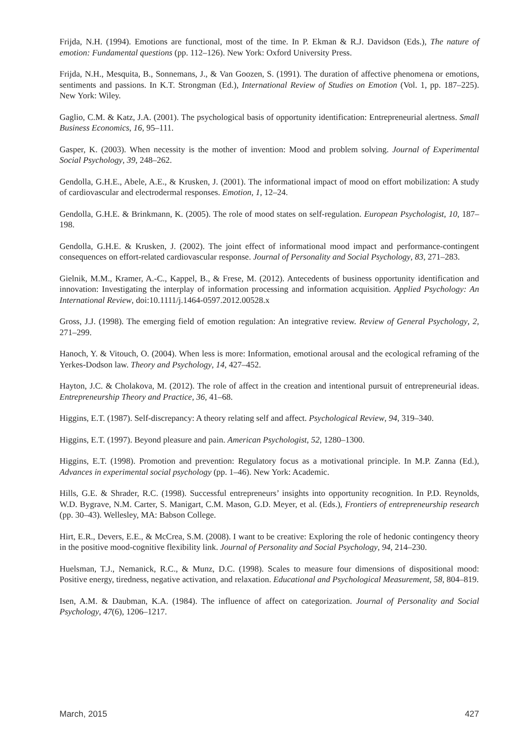Frijda, N.H. (1994). Emotions are functional, most of the time. In P. Ekman & R.J. Davidson (Eds.), The nature of emotion: Fundamental questions (pp. 112–126). New York: Oxford University Press.
Frijda, N.H., Mesquita, B., Sonnemans, J., & Van Goozen, S. (1991). The duration of affective phenomena or emotions, sentiments and passions. In K.T. Strongman (Ed.), International Review of Studies on Emotion (Vol. 1, pp. 187–225). New York: Wiley.
Gaglio, C.M. & Katz, J.A. (2001). The psychological basis of opportunity identification: Entrepreneurial alertness. Small Business Economics, 16, 95–111.
Gasper, K. (2003). When necessity is the mother of invention: Mood and problem solving. Journal of Experimental Social Psychology, 39, 248–262.
Gendolla, G.H.E., Abele, A.E., & Krusken, J. (2001). The informational impact of mood on effort mobilization: A study of cardiovascular and electrodermal responses. Emotion, 1, 12–24.
Gendolla, G.H.E. & Brinkmann, K. (2005). The role of mood states on self-regulation. European Psychologist, 10, 187–198.
Gendolla, G.H.E. & Krusken, J. (2002). The joint effect of informational mood impact and performance-contingent consequences on effort-related cardiovascular response. Journal of Personality and Social Psychology, 83, 271–283.
Gielnik, M.M., Kramer, A.-C., Kappel, B., & Frese, M. (2012). Antecedents of business opportunity identification and innovation: Investigating the interplay of information processing and information acquisition. Applied Psychology: An International Review, doi:10.1111/j.1464-0597.2012.00528.x
Gross, J.J. (1998). The emerging field of emotion regulation: An integrative review. Review of General Psychology, 2, 271–299.
Hanoch, Y. & Vitouch, O. (2004). When less is more: Information, emotional arousal and the ecological reframing of the Yerkes-Dodson law. Theory and Psychology, 14, 427–452.
Hayton, J.C. & Cholakova, M. (2012). The role of affect in the creation and intentional pursuit of entrepreneurial ideas. Entrepreneurship Theory and Practice, 36, 41–68.
Higgins, E.T. (1987). Self-discrepancy: A theory relating self and affect. Psychological Review, 94, 319–340.
Higgins, E.T. (1997). Beyond pleasure and pain. American Psychologist, 52, 1280–1300.
Higgins, E.T. (1998). Promotion and prevention: Regulatory focus as a motivational principle. In M.P. Zanna (Ed.), Advances in experimental social psychology (pp. 1–46). New York: Academic.
Hills, G.E. & Shrader, R.C. (1998). Successful entrepreneurs’ insights into opportunity recognition. In P.D. Reynolds, W.D. Bygrave, N.M. Carter, S. Manigart, C.M. Mason, G.D. Meyer, et al. (Eds.), Frontiers of entrepreneurship research (pp. 30–43). Wellesley, MA: Babson College.
Hirt, E.R., Devers, E.E., & McCrea, S.M. (2008). I want to be creative: Exploring the role of hedonic contingency theory in the positive mood-cognitive flexibility link. Journal of Personality and Social Psychology, 94, 214–230.
Huelsman, T.J., Nemanick, R.C., & Munz, D.C. (1998). Scales to measure four dimensions of dispositional mood: Positive energy, tiredness, negative activation, and relaxation. Educational and Psychological Measurement, 58, 804–819.
Isen, A.M. & Daubman, K.A. (1984). The influence of affect on categorization. Journal of Personality and Social Psychology, 47(6), 1206–1217.
March, 2015 427